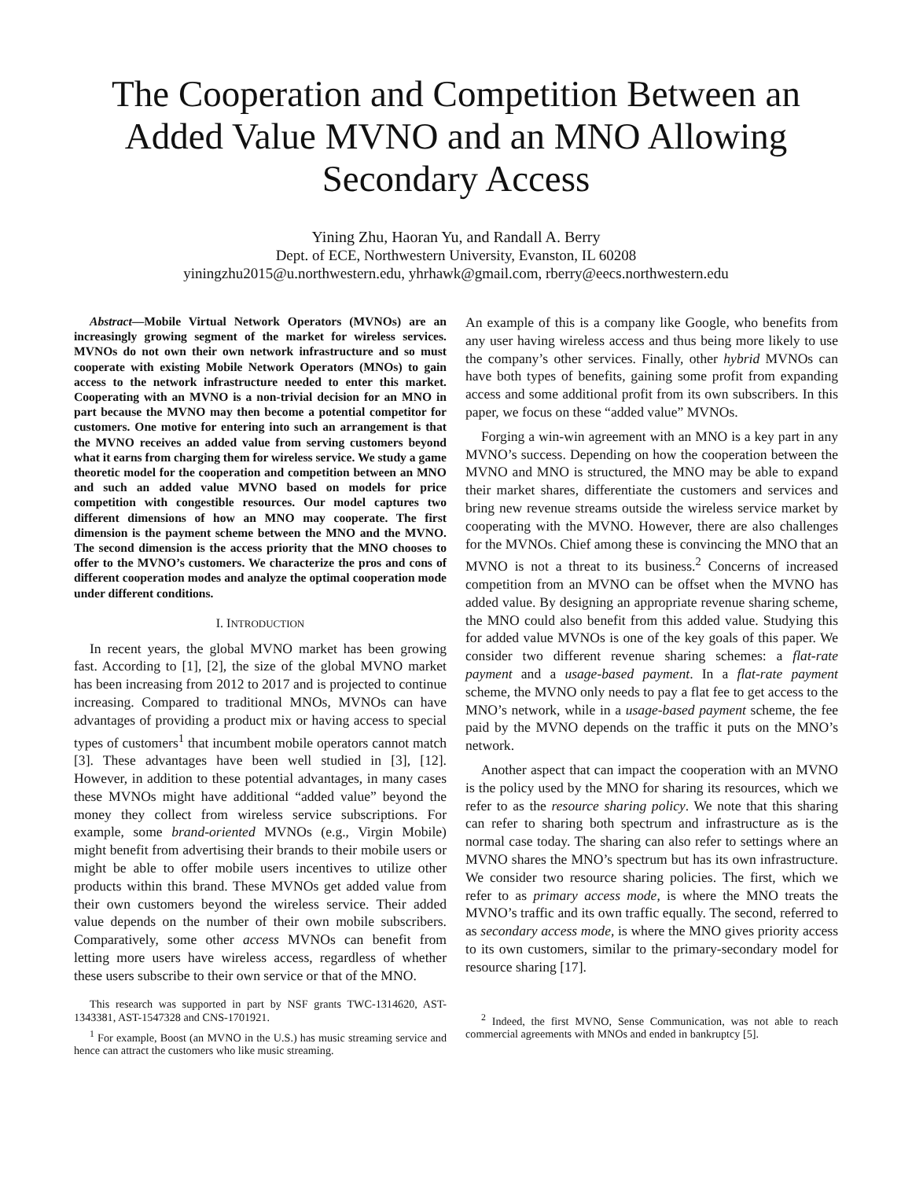The Cooperation and Competition Between an Added Value MVNO and an MNO Allowing Secondary Access
Yining Zhu, Haoran Yu, and Randall A. Berry
Dept. of ECE, Northwestern University, Evanston, IL 60208
yiningzhu2015@u.northwestern.edu, yhrhawk@gmail.com, rberry@eecs.northwestern.edu
Abstract—Mobile Virtual Network Operators (MVNOs) are an increasingly growing segment of the market for wireless services. MVNOs do not own their own network infrastructure and so must cooperate with existing Mobile Network Operators (MNOs) to gain access to the network infrastructure needed to enter this market. Cooperating with an MVNO is a non-trivial decision for an MNO in part because the MVNO may then become a potential competitor for customers. One motive for entering into such an arrangement is that the MVNO receives an added value from serving customers beyond what it earns from charging them for wireless service. We study a game theoretic model for the cooperation and competition between an MNO and such an added value MVNO based on models for price competition with congestible resources. Our model captures two different dimensions of how an MNO may cooperate. The first dimension is the payment scheme between the MNO and the MVNO. The second dimension is the access priority that the MNO chooses to offer to the MVNO’s customers. We characterize the pros and cons of different cooperation modes and analyze the optimal cooperation mode under different conditions.
I. INTRODUCTION
In recent years, the global MVNO market has been growing fast. According to [1], [2], the size of the global MVNO market has been increasing from 2012 to 2017 and is projected to continue increasing. Compared to traditional MNOs, MVNOs can have advantages of providing a product mix or having access to special types of customers<sup>1</sup> that incumbent mobile operators cannot match [3]. These advantages have been well studied in [3], [12]. However, in addition to these potential advantages, in many cases these MVNOs might have additional “added value” beyond the money they collect from wireless service subscriptions. For example, some brand-oriented MVNOs (e.g., Virgin Mobile) might benefit from advertising their brands to their mobile users or might be able to offer mobile users incentives to utilize other products within this brand. These MVNOs get added value from their own customers beyond the wireless service. Their added value depends on the number of their own mobile subscribers. Comparatively, some other access MVNOs can benefit from letting more users have wireless access, regardless of whether these users subscribe to their own service or that of the MNO.
This research was supported in part by NSF grants TWC-1314620, AST-1343381, AST-1547328 and CNS-1701921.
<sup>1</sup> For example, Boost (an MVNO in the U.S.) has music streaming service and hence can attract the customers who like music streaming.
An example of this is a company like Google, who benefits from any user having wireless access and thus being more likely to use the company’s other services. Finally, other hybrid MVNOs can have both types of benefits, gaining some profit from expanding access and some additional profit from its own subscribers. In this paper, we focus on these “added value” MVNOs.
Forging a win-win agreement with an MNO is a key part in any MVNO’s success. Depending on how the cooperation between the MVNO and MNO is structured, the MNO may be able to expand their market shares, differentiate the customers and services and bring new revenue streams outside the wireless service market by cooperating with the MVNO. However, there are also challenges for the MVNOs. Chief among these is convincing the MNO that an MVNO is not a threat to its business.<sup>2</sup> Concerns of increased competition from an MVNO can be offset when the MVNO has added value. By designing an appropriate revenue sharing scheme, the MNO could also benefit from this added value. Studying this for added value MVNOs is one of the key goals of this paper. We consider two different revenue sharing schemes: a flat-rate payment and a usage-based payment. In a flat-rate payment scheme, the MVNO only needs to pay a flat fee to get access to the MNO’s network, while in a usage-based payment scheme, the fee paid by the MVNO depends on the traffic it puts on the MNO’s network.
Another aspect that can impact the cooperation with an MVNO is the policy used by the MNO for sharing its resources, which we refer to as the resource sharing policy. We note that this sharing can refer to sharing both spectrum and infrastructure as is the normal case today. The sharing can also refer to settings where an MVNO shares the MNO’s spectrum but has its own infrastructure. We consider two resource sharing policies. The first, which we refer to as primary access mode, is where the MNO treats the MVNO’s traffic and its own traffic equally. The second, referred to as secondary access mode, is where the MNO gives priority access to its own customers, similar to the primary-secondary model for resource sharing [17].
<sup>2</sup> Indeed, the first MVNO, Sense Communication, was not able to reach commercial agreements with MNOs and ended in bankruptcy [5].